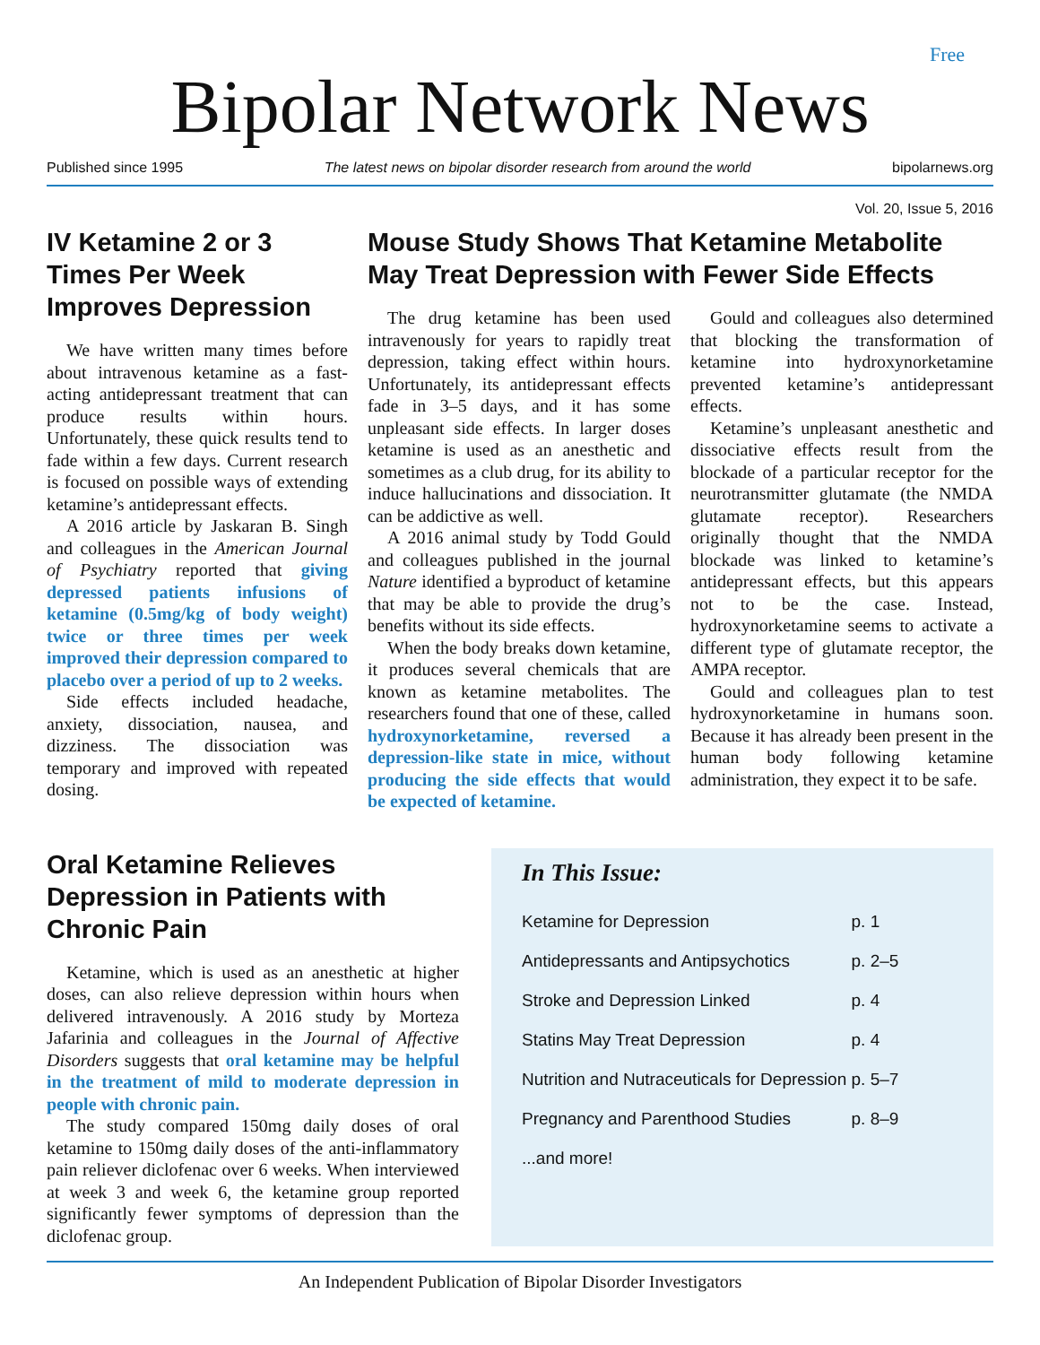Free
Bipolar Network News
Published since 1995 The latest news on bipolar disorder research from around the world bipolarnews.org
Vol. 20, Issue 5, 2016
IV Ketamine 2 or 3 Times Per Week Improves Depression
We have written many times before about intravenous ketamine as a fast-acting antidepressant treatment that can produce results within hours. Unfortunately, these quick results tend to fade within a few days. Current research is focused on possible ways of extending ketamine’s antidepressant effects.
A 2016 article by Jaskaran B. Singh and colleagues in the American Journal of Psychiatry reported that giving depressed patients infusions of ketamine (0.5mg/kg of body weight) twice or three times per week improved their depression compared to placebo over a period of up to 2 weeks.
Side effects included headache, anxiety, dissociation, nausea, and dizziness. The dissociation was temporary and improved with repeated dosing.
Mouse Study Shows That Ketamine Metabolite May Treat Depression with Fewer Side Effects
The drug ketamine has been used intravenously for years to rapidly treat depression, taking effect within hours. Unfortunately, its antidepressant effects fade in 3–5 days, and it has some unpleasant side effects. In larger doses ketamine is used as an anesthetic and sometimes as a club drug, for its ability to induce hallucinations and dissociation. It can be addictive as well.
A 2016 animal study by Todd Gould and colleagues published in the journal Nature identified a byproduct of ketamine that may be able to provide the drug’s benefits without its side effects.
When the body breaks down ketamine, it produces several chemicals that are known as ketamine metabolites. The researchers found that one of these, called hydroxynorketamine, reversed a depression-like state in mice, without producing the side effects that would be expected of ketamine.
Gould and colleagues also determined that blocking the transformation of ketamine into hydroxynorketamine prevented ketamine’s antidepressant effects.
Ketamine’s unpleasant anesthetic and dissociative effects result from the blockade of a particular receptor for the neurotransmitter glutamate (the NMDA glutamate receptor). Researchers originally thought that the NMDA blockade was linked to ketamine’s antidepressant effects, but this appears not to be the case. Instead, hydroxynorketamine seems to activate a different type of glutamate receptor, the AMPA receptor.
Gould and colleagues plan to test hydroxynorketamine in humans soon. Because it has already been present in the human body following ketamine administration, they expect it to be safe.
Oral Ketamine Relieves Depression in Patients with Chronic Pain
Ketamine, which is used as an anesthetic at higher doses, can also relieve depression within hours when delivered intravenously. A 2016 study by Morteza Jafarinia and colleagues in the Journal of Affective Disorders suggests that oral ketamine may be helpful in the treatment of mild to moderate depression in people with chronic pain.
The study compared 150mg daily doses of oral ketamine to 150mg daily doses of the anti-inflammatory pain reliever diclofenac over 6 weeks. When interviewed at week 3 and week 6, the ketamine group reported significantly fewer symptoms of depression than the diclofenac group.
In This Issue:
| Ketamine for Depression | p. 1 |
| Antidepressants and Antipsychotics | p. 2–5 |
| Stroke and Depression Linked | p. 4 |
| Statins May Treat Depression | p. 4 |
| Nutrition and Nutraceuticals for Depression | p. 5–7 |
| Pregnancy and Parenthood Studies | p. 8–9 |
| ...and more! | |
An Independent Publication of Bipolar Disorder Investigators